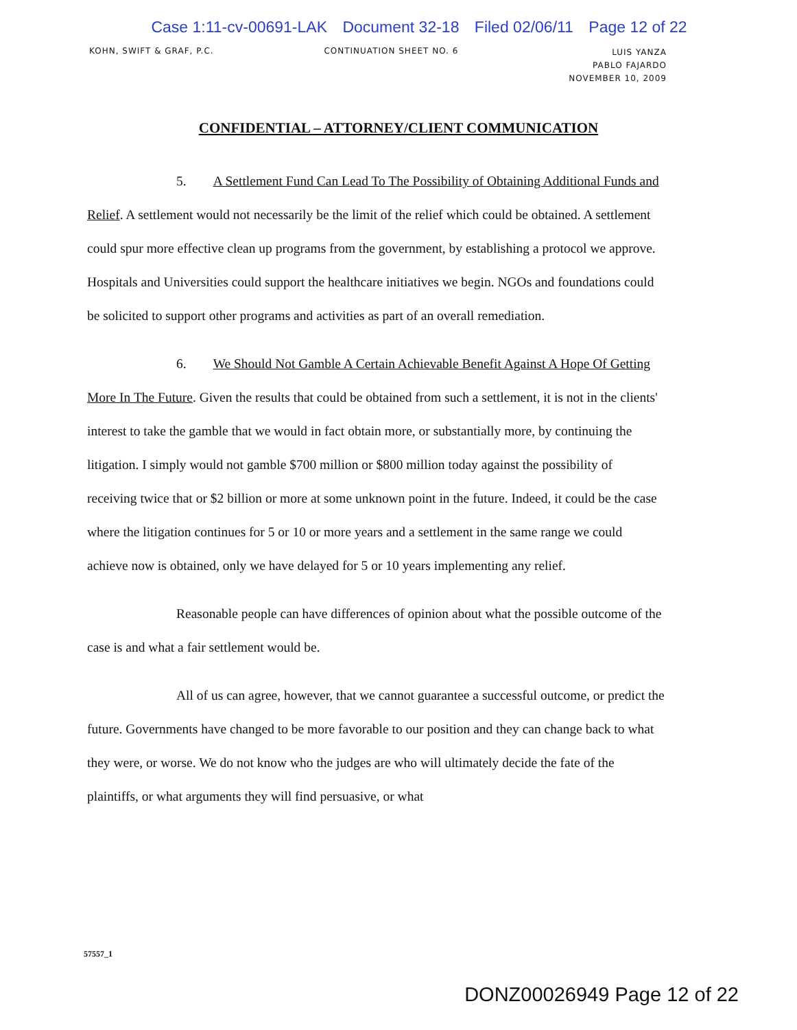Case 1:11-cv-00691-LAK Document 32-18 Filed 02/06/11 Page 12 of 22
KOHN, SWIFT & GRAF, P.C. CONTINUATION SHEET NO. 6
LUIS YANZA
PABLO FAJARDO
NOVEMBER 10, 2009
CONFIDENTIAL – ATTORNEY/CLIENT COMMUNICATION
5. A Settlement Fund Can Lead To The Possibility of Obtaining Additional Funds and Relief. A settlement would not necessarily be the limit of the relief which could be obtained. A settlement could spur more effective clean up programs from the government, by establishing a protocol we approve. Hospitals and Universities could support the healthcare initiatives we begin. NGOs and foundations could be solicited to support other programs and activities as part of an overall remediation.
6. We Should Not Gamble A Certain Achievable Benefit Against A Hope Of Getting More In The Future. Given the results that could be obtained from such a settlement, it is not in the clients' interest to take the gamble that we would in fact obtain more, or substantially more, by continuing the litigation. I simply would not gamble $700 million or $800 million today against the possibility of receiving twice that or $2 billion or more at some unknown point in the future. Indeed, it could be the case where the litigation continues for 5 or 10 or more years and a settlement in the same range we could achieve now is obtained, only we have delayed for 5 or 10 years implementing any relief.
Reasonable people can have differences of opinion about what the possible outcome of the case is and what a fair settlement would be.
All of us can agree, however, that we cannot guarantee a successful outcome, or predict the future. Governments have changed to be more favorable to our position and they can change back to what they were, or worse. We do not know who the judges are who will ultimately decide the fate of the plaintiffs, or what arguments they will find persuasive, or what
57557_1
DONZ00026949 Page 12 of 22